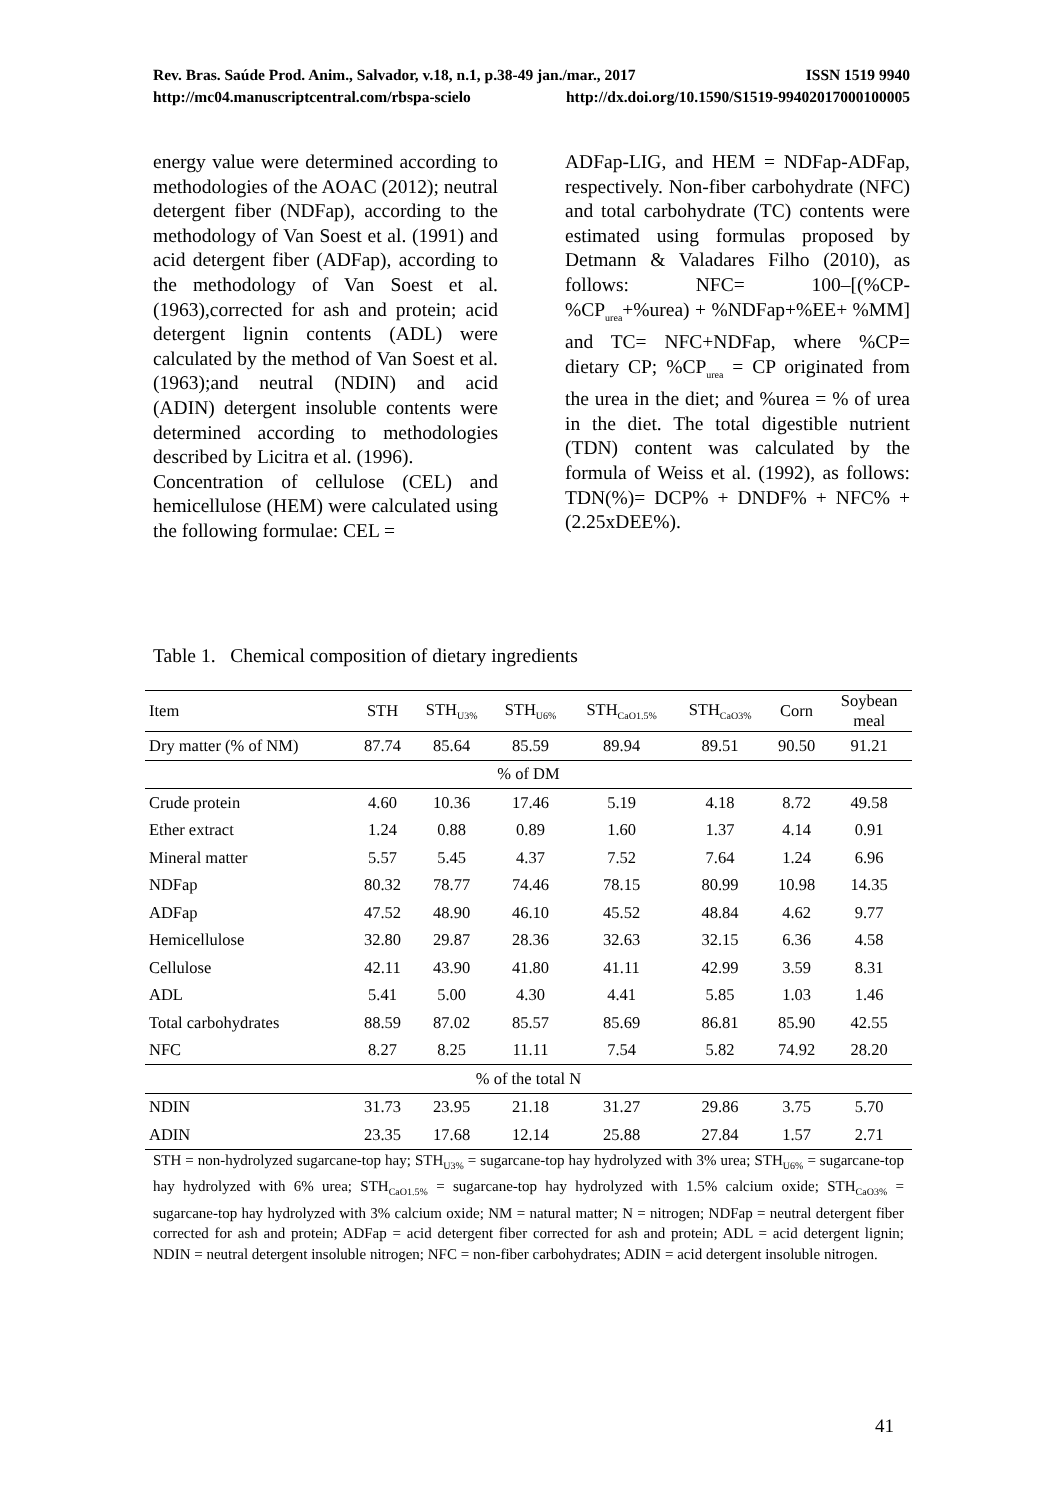Rev. Bras. Saúde Prod. Anim., Salvador, v.18, n.1, p.38-49 jan./mar., 2017 ISSN 1519 9940
http://mc04.manuscriptcentral.com/rbspa-scielo http://dx.doi.org/10.1590/S1519-99402017000100005
energy value were determined according to methodologies of the AOAC (2012); neutral detergent fiber (NDFap), according to the methodology of Van Soest et al. (1991) and acid detergent fiber (ADFap), according to the methodology of Van Soest et al. (1963),corrected for ash and protein; acid detergent lignin contents (ADL) were calculated by the method of Van Soest et al. (1963);and neutral (NDIN) and acid (ADIN) detergent insoluble contents were determined according to methodologies described by Licitra et al. (1996).
Concentration of cellulose (CEL) and hemicellulose (HEM) were calculated using the following formulae: CEL =
ADFap-LIG, and HEM = NDFap-ADFap, respectively. Non-fiber carbohydrate (NFC) and total carbohydrate (TC) contents were estimated using formulas proposed by Detmann & Valadares Filho (2010), as follows: NFC= 100–[(%CP-%CP<sub>urea</sub>+%urea) + %NDFap+%EE+ %MM] and TC= NFC+NDFap, where %CP= dietary CP; %CP<sub>urea</sub> = CP originated from the urea in the diet; and %urea = % of urea in the diet. The total digestible nutrient (TDN) content was calculated by the formula of Weiss et al. (1992), as follows: TDN(%)= DCP% + DNDF% + NFC% + (2.25xDEE%).
Table 1. Chemical composition of dietary ingredients
| Item | STH | STH<sub>U3%</sub> | STH<sub>U6%</sub> | STH<sub>CaO1.5%</sub> | STH<sub>CaO3%</sub> | Corn | Soybean meal |
| --- | --- | --- | --- | --- | --- | --- | --- |
| Dry matter (% of NM) | 87.74 | 85.64 | 85.59 | 89.94 | 89.51 | 90.50 | 91.21 |
| % of DM | | | | | | | |
| Crude protein | 4.60 | 10.36 | 17.46 | 5.19 | 4.18 | 8.72 | 49.58 |
| Ether extract | 1.24 | 0.88 | 0.89 | 1.60 | 1.37 | 4.14 | 0.91 |
| Mineral matter | 5.57 | 5.45 | 4.37 | 7.52 | 7.64 | 1.24 | 6.96 |
| NDFap | 80.32 | 78.77 | 74.46 | 78.15 | 80.99 | 10.98 | 14.35 |
| ADFap | 47.52 | 48.90 | 46.10 | 45.52 | 48.84 | 4.62 | 9.77 |
| Hemicellulose | 32.80 | 29.87 | 28.36 | 32.63 | 32.15 | 6.36 | 4.58 |
| Cellulose | 42.11 | 43.90 | 41.80 | 41.11 | 42.99 | 3.59 | 8.31 |
| ADL | 5.41 | 5.00 | 4.30 | 4.41 | 5.85 | 1.03 | 1.46 |
| Total carbohydrates | 88.59 | 87.02 | 85.57 | 85.69 | 86.81 | 85.90 | 42.55 |
| NFC | 8.27 | 8.25 | 11.11 | 7.54 | 5.82 | 74.92 | 28.20 |
| % of the total N | | | | | | | |
| NDIN | 31.73 | 23.95 | 21.18 | 31.27 | 29.86 | 3.75 | 5.70 |
| ADIN | 23.35 | 17.68 | 12.14 | 25.88 | 27.84 | 1.57 | 2.71 |
STH = non-hydrolyzed sugarcane-top hay; STH<sub>U3%</sub> = sugarcane-top hay hydrolyzed with 3% urea; STH<sub>U6%</sub> = sugarcane-top hay hydrolyzed with 6% urea; STH<sub>CaO1.5%</sub> = sugarcane-top hay hydrolyzed with 1.5% calcium oxide; STH<sub>CaO3%</sub> = sugarcane-top hay hydrolyzed with 3% calcium oxide; NM = natural matter; N = nitrogen; NDFap = neutral detergent fiber corrected for ash and protein; ADFap = acid detergent fiber corrected for ash and protein; ADL = acid detergent lignin; NDIN = neutral detergent insoluble nitrogen; NFC = non-fiber carbohydrates; ADIN = acid detergent insoluble nitrogen.
41